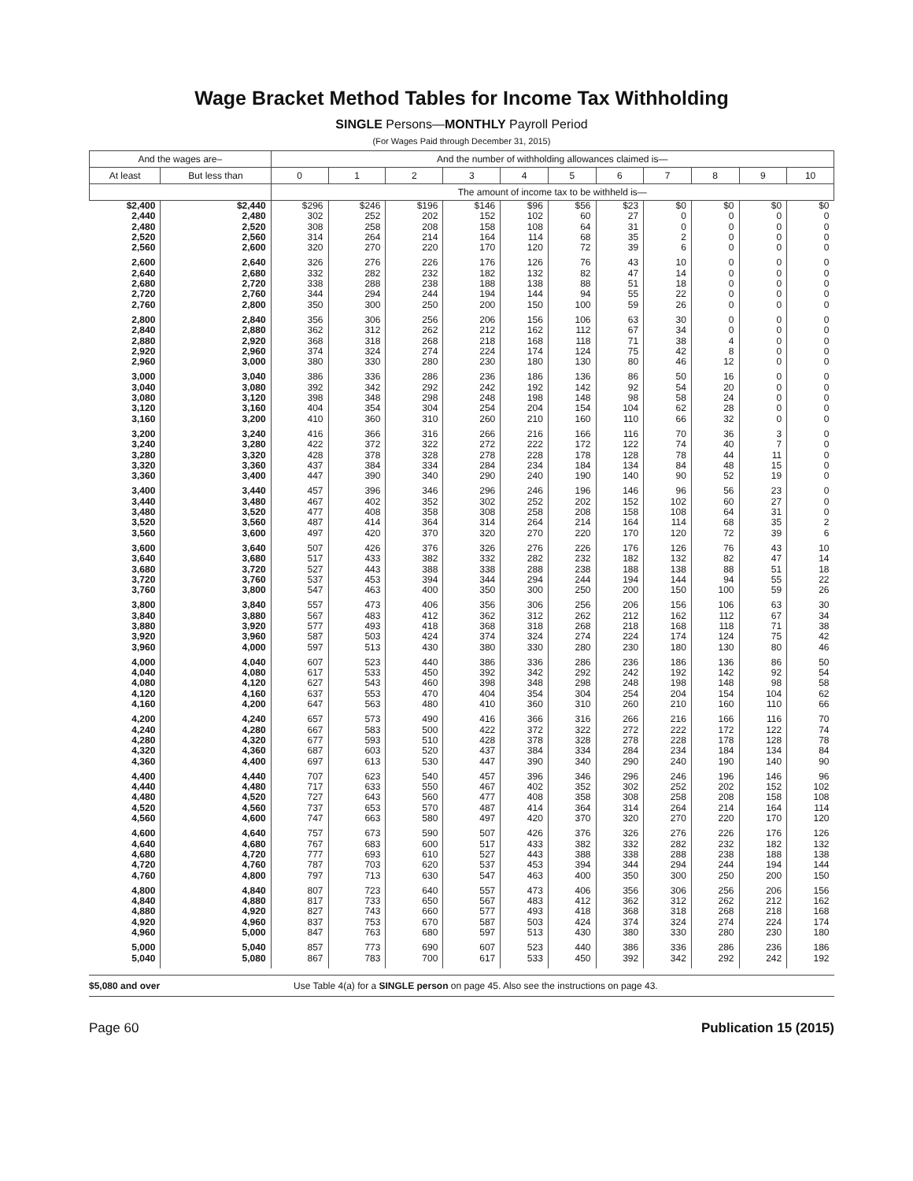Wage Bracket Method Tables for Income Tax Withholding
SINGLE Persons—MONTHLY Payroll Period
(For Wages Paid through December 31, 2015)
| And the wages are– | | And the number of withholding allowances claimed is— | | | | | | | | | | |
| --- | --- | --- | --- | --- | --- | --- | --- | --- | --- | --- | --- | --- |
| At least | But less than | 0 | 1 | 2 | 3 | 4 | 5 | 6 | 7 | 8 | 9 | 10 |
| | | The amount of income tax to be withheld is— | | | | | | | | | | |
| $2,400 2,440 2,480 2,520 2,560 | $2,440 2,480 2,520 2,560 2,600 | $296 302 308 314 320 | $246 252 258 264 270 | $196 202 208 214 220 | $146 152 158 164 170 | $96 102 108 114 120 | $56 60 64 68 72 | $23 27 31 35 39 | $0 0 0 2 6 | $0 0 0 0 0 | $0 0 0 0 0 | $0 0 0 0 0 |
| 2,600 2,640 2,680 2,720 2,760 | 2,640 2,680 2,720 2,760 2,800 | 326 332 338 344 350 | 276 282 288 294 300 | 226 232 238 244 250 | 176 182 188 194 200 | 126 132 138 144 150 | 76 82 88 94 100 | 43 47 51 55 59 | 10 14 18 22 26 | 0 0 0 0 0 | 0 0 0 0 0 | 0 0 0 0 0 |
| 2,800 2,840 2,880 2,920 2,960 | 2,840 2,880 2,920 2,960 3,000 | 356 362 368 374 380 | 306 312 318 324 330 | 256 262 268 274 280 | 206 212 218 224 230 | 156 162 168 174 180 | 106 112 118 124 130 | 63 67 71 75 80 | 30 34 38 42 46 | 0 0 4 8 12 | 0 0 0 0 0 | 0 0 0 0 0 |
| 3,000 3,040 3,080 3,120 3,160 | 3,040 3,080 3,120 3,160 3,200 | 386 392 398 404 410 | 336 342 348 354 360 | 286 292 298 304 310 | 236 242 248 254 260 | 186 192 198 204 210 | 136 142 148 154 160 | 86 92 98 104 110 | 50 54 58 62 66 | 16 20 24 28 32 | 0 0 0 0 0 | 0 0 0 0 0 |
| 3,200 3,240 3,280 3,320 3,360 | 3,240 3,280 3,320 3,360 3,400 | 416 422 428 437 447 | 366 372 378 384 390 | 316 322 328 334 340 | 266 272 278 284 290 | 216 222 228 234 240 | 166 172 178 184 190 | 116 122 128 134 140 | 70 74 78 84 90 | 36 40 44 48 52 | 3 7 11 15 19 | 0 0 0 0 0 |
| 3,400 3,440 3,480 3,520 3,560 | 3,440 3,480 3,520 3,560 3,600 | 457 467 477 487 497 | 396 402 408 414 420 | 346 352 358 364 370 | 296 302 308 314 320 | 246 252 258 264 270 | 196 202 208 214 220 | 146 152 158 164 170 | 96 102 108 114 120 | 56 60 64 68 72 | 23 27 31 35 39 | 0 0 0 2 6 |
| 3,600 3,640 3,680 3,720 3,760 | 3,640 3,680 3,720 3,760 3,800 | 507 517 527 537 547 | 426 433 443 453 463 | 376 382 388 394 400 | 326 332 338 344 350 | 276 282 288 294 300 | 226 232 238 244 250 | 176 182 188 194 200 | 126 132 138 144 150 | 76 82 88 94 100 | 43 47 51 55 59 | 10 14 18 22 26 |
| 3,800 3,840 3,880 3,920 3,960 | 3,840 3,880 3,920 3,960 4,000 | 557 567 577 587 597 | 473 483 493 503 513 | 406 412 418 424 430 | 356 362 368 374 380 | 306 312 318 324 330 | 256 262 268 274 280 | 206 212 218 224 230 | 156 162 168 174 180 | 106 112 118 124 130 | 63 67 71 75 80 | 30 34 38 42 46 |
| 4,000 4,040 4,080 4,120 4,160 | 4,040 4,080 4,120 4,160 4,200 | 607 617 627 637 647 | 523 533 543 553 563 | 440 450 460 470 480 | 386 392 398 404 410 | 336 342 348 354 360 | 286 292 298 304 310 | 236 242 248 254 260 | 186 192 198 204 210 | 136 142 148 154 160 | 86 92 98 104 110 | 50 54 58 62 66 |
| 4,200 4,240 4,280 4,320 4,360 | 4,240 4,280 4,320 4,360 4,400 | 657 667 677 687 697 | 573 583 593 603 613 | 490 500 510 520 530 | 416 422 428 437 447 | 366 372 378 384 390 | 316 322 328 334 340 | 266 272 278 284 290 | 216 222 228 234 240 | 166 172 178 184 190 | 116 122 128 134 140 | 70 74 78 84 90 |
| 4,400 4,440 4,480 4,520 4,560 | 4,440 4,480 4,520 4,560 4,600 | 707 717 727 737 747 | 623 633 643 653 663 | 540 550 560 570 580 | 457 467 477 487 497 | 396 402 408 414 420 | 346 352 358 364 370 | 296 302 308 314 320 | 246 252 258 264 270 | 196 202 208 214 220 | 146 152 158 164 170 | 96 102 108 114 120 |
| 4,600 4,640 4,680 4,720 4,760 | 4,640 4,680 4,720 4,760 4,800 | 757 767 777 787 797 | 673 683 693 703 713 | 590 600 610 620 630 | 507 517 527 537 547 | 426 433 443 453 463 | 376 382 388 394 400 | 326 332 338 344 350 | 276 282 288 294 300 | 226 232 238 244 250 | 176 182 188 194 200 | 126 132 138 144 150 |
| 4,800 4,840 4,880 4,920 4,960 | 4,840 4,880 4,920 4,960 5,000 | 807 817 827 837 847 | 723 733 743 753 763 | 640 650 660 670 680 | 557 567 577 587 597 | 473 483 493 503 513 | 406 412 418 424 430 | 356 362 368 374 380 | 306 312 318 324 330 | 256 262 268 274 280 | 206 212 218 224 230 | 156 162 168 174 180 |
| 5,000 5,040 | 5,040 5,080 | 857 867 | 773 783 | 690 700 | 607 617 | 523 533 | 440 450 | 386 392 | 336 342 | 286 292 | 236 242 | 186 192 |
$5,080 and over Use Table 4(a) for a SINGLE person on page 45. Also see the instructions on page 43.
Page 60 Publication 15 (2015)